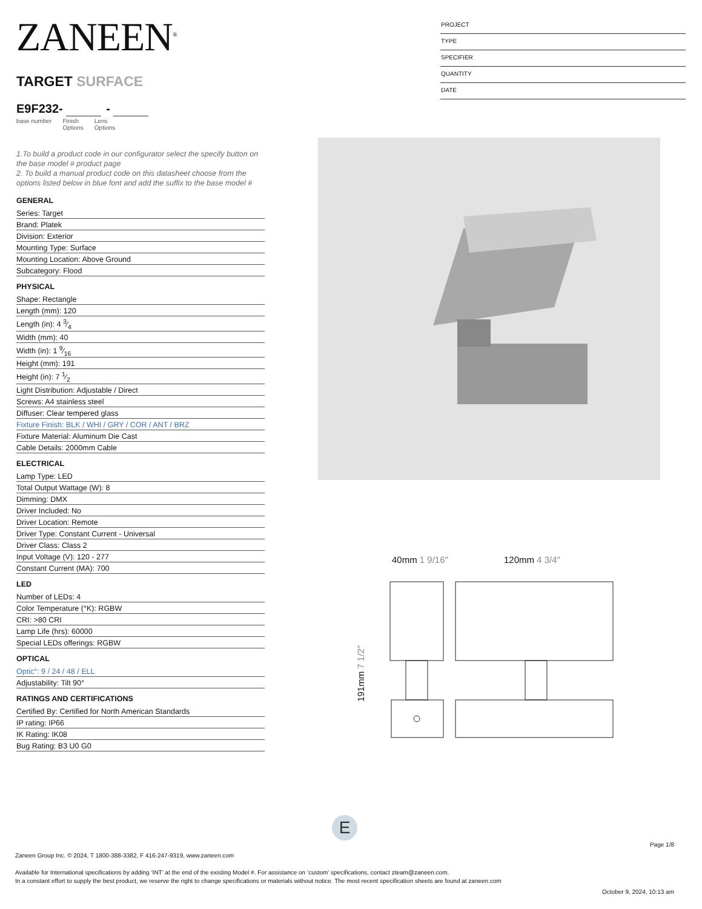ZANEEN<sup>®</sup>
TARGET SURFACE
E9F232- -
base number Finish
Options
Lens
Options
1.To build a product code in our configurator select the specify button on the base model # product page
2. To build a manual product code on this datasheet choose from the options listed below in blue font and add the suffix to the base model #
GENERAL
| Series: Target |
| Brand: Platek |
| Division: Exterior |
| Mounting Type: Surface |
| Mounting Location: Above Ground |
| Subcategory: Flood |
PHYSICAL
| Shape: Rectangle |
| Length (mm): 120 |
| Length (in): 4 3⁄4 |
| Width (mm): 40 |
| Width (in): 1 9⁄16 |
| Height (mm): 191 |
| Height (in): 7 1⁄2 |
| Light Distribution: Adjustable / Direct |
| Screws: A4 stainless steel |
| Diffuser: Clear tempered glass |
| Fixture Finish: BLK / WHI / GRY / COR / ANT / BRZ |
| Fixture Material: Aluminum Die Cast |
| Cable Details: 2000mm Cable |
ELECTRICAL
| Lamp Type: LED |
| Total Output Wattage (W): 8 |
| Dimming: DMX |
| Driver Included: No |
| Driver Location: Remote |
| Driver Type: Constant Current - Universal |
| Driver Class: Class 2 |
| Input Voltage (V): 120 - 277 |
| Constant Current (MA): 700 |
LED
| Number of LEDs: 4 |
| Color Temperature (°K): RGBW |
| CRI: >80 CRI |
| Lamp Life (hrs): 60000 |
| Special LEDs offerings: RGBW |
OPTICAL
| Optic°: 9 / 24 / 48 / ELL |
| Adjustability: Tilt 90° |
RATINGS AND CERTIFICATIONS
| Certified By: Certified for North American Standards |
| IP rating: IP66 |
| IK Rating: IK08 |
| Bug Rating: B3 U0 G0 |
PROJECT
TYPE
SPECIFIER
QUANTITY
DATE
40mm 1 9/16″ 120mm 4 3/4″
191mm 7 1/2″
E
Page 1/8
Zaneen Group Inc. © 2024, T 1800-388-3382, F 416-247-9319, www.zaneen.com
Available for International specifications by adding ‘INT’ at the end of the existing Model #. For assistance on ‘custom’ specifications, contact zteam@zaneen.com.
In a constant effort to supply the best product, we reserve the right to change specifications or materials without notice. The most recent specification sheets are found at zaneen.com
October 9, 2024, 10:13 am